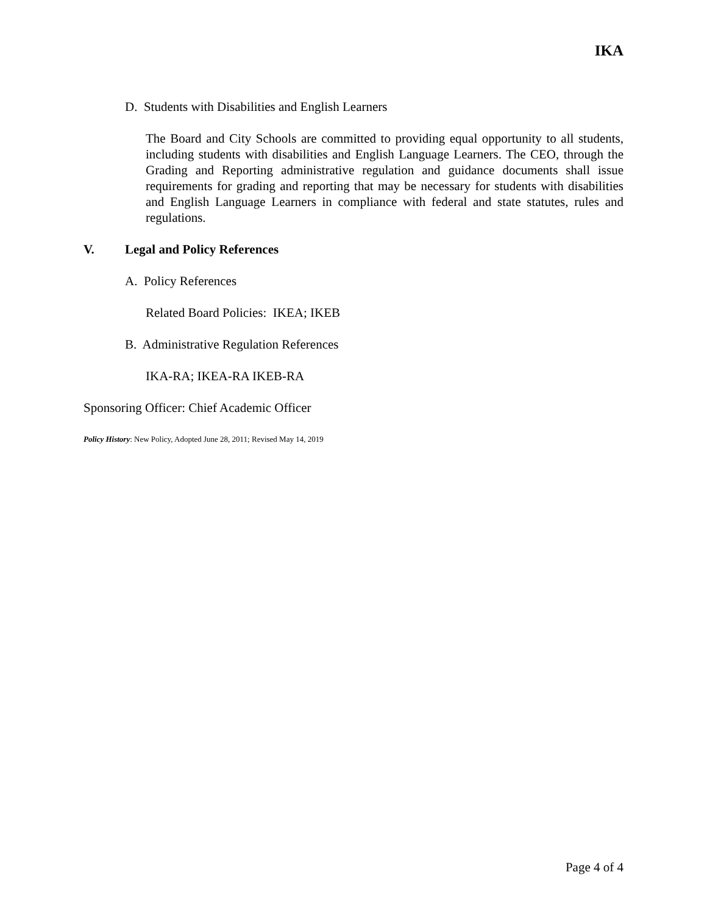IKA
D. Students with Disabilities and English Learners
The Board and City Schools are committed to providing equal opportunity to all students, including students with disabilities and English Language Learners. The CEO, through the Grading and Reporting administrative regulation and guidance documents shall issue requirements for grading and reporting that may be necessary for students with disabilities and English Language Learners in compliance with federal and state statutes, rules and regulations.
V. Legal and Policy References
A. Policy References
Related Board Policies: IKEA; IKEB
B. Administrative Regulation References
IKA-RA; IKEA-RA IKEB-RA
Sponsoring Officer: Chief Academic Officer
Policy History: New Policy, Adopted June 28, 2011; Revised May 14, 2019
Page 4 of 4